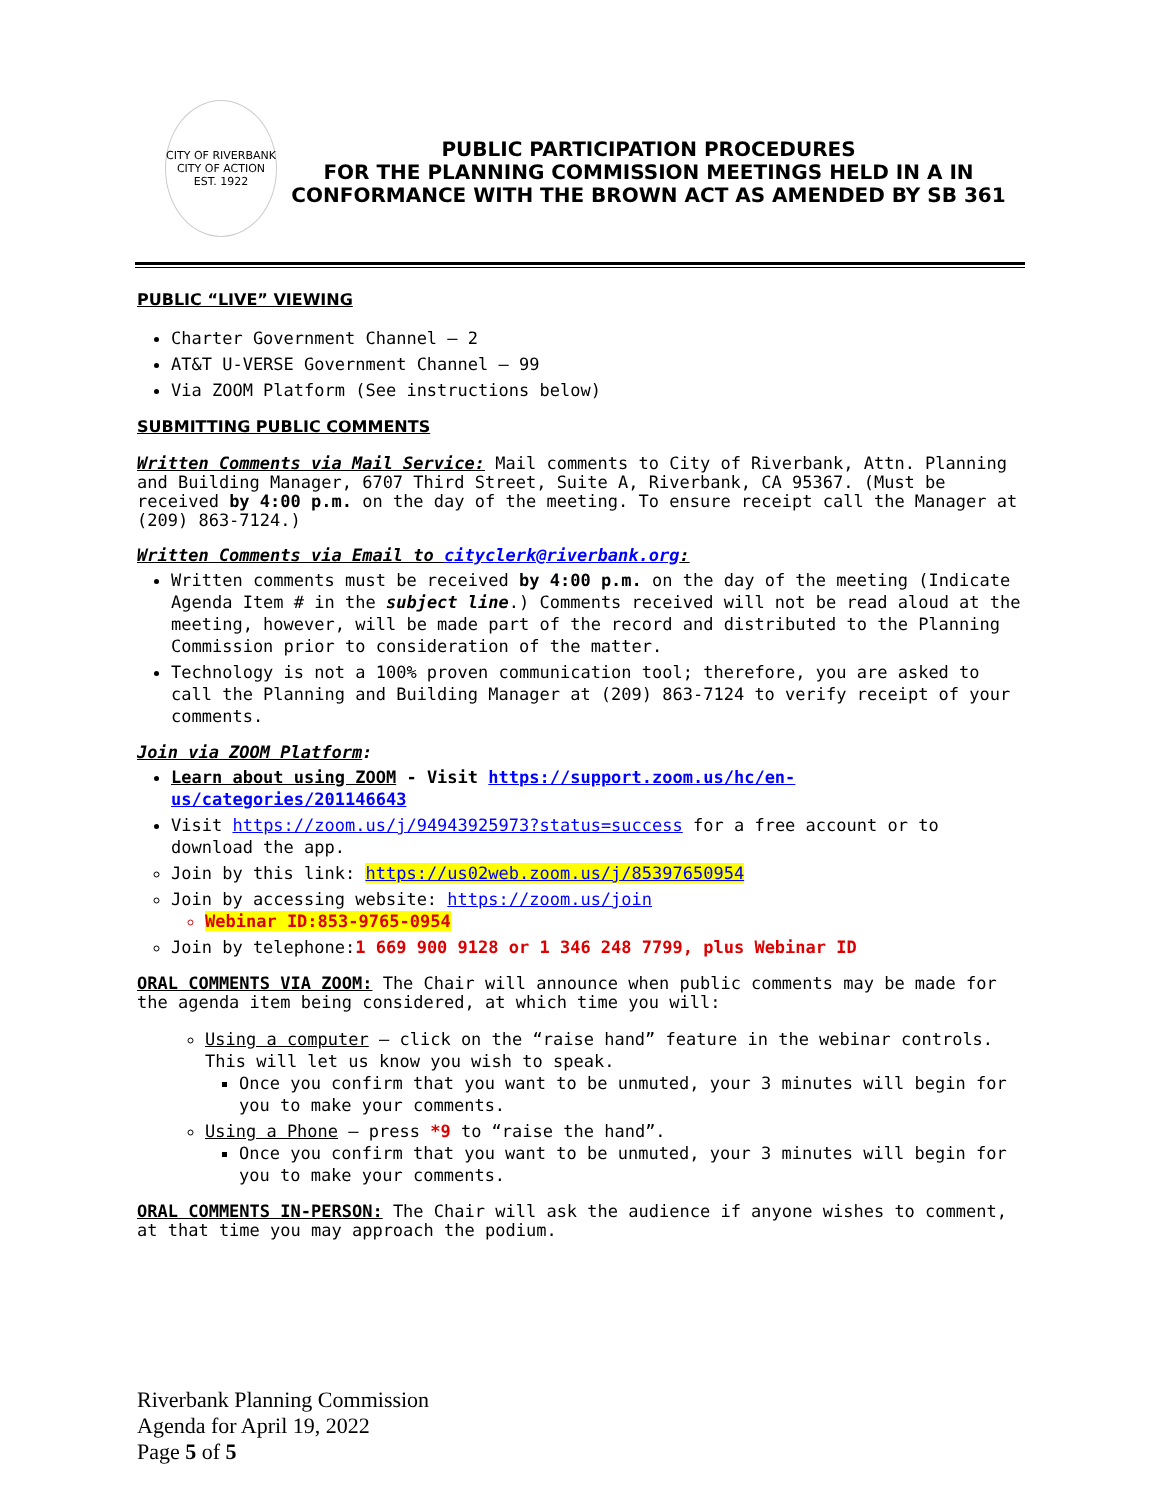CITY OF RIVERBANK
CITY OF ACTION
EST. 1922
PUBLIC PARTICIPATION PROCEDURES
FOR THE PLANNING COMMISSION MEETINGS HELD IN A IN
CONFORMANCE WITH THE BROWN ACT AS AMENDED BY SB 361
PUBLIC “LIVE” VIEWING
Charter Government Channel – 2
AT&T U-VERSE Government Channel – 99
Via ZOOM Platform (See instructions below)
SUBMITTING PUBLIC COMMENTS
Written Comments via Mail Service: Mail comments to City of Riverbank, Attn. Planning and Building Manager, 6707 Third Street, Suite A, Riverbank, CA 95367. (Must be received by 4:00 p.m. on the day of the meeting. To ensure receipt call the Manager at (209) 863-7124.)
Written Comments via Email to cityclerk@riverbank.org:
Written comments must be received by 4:00 p.m. on the day of the meeting (Indicate Agenda Item # in the subject line.) Comments received will not be read aloud at the meeting, however, will be made part of the record and distributed to the Planning Commission prior to consideration of the matter.
Technology is not a 100% proven communication tool; therefore, you are asked to call the Planning and Building Manager at (209) 863-7124 to verify receipt of your comments.
Join via ZOOM Platform:
Learn about using ZOOM - Visit https://support.zoom.us/hc/en-us/categories/201146643
Visit https://zoom.us/j/94943925973?status=success for a free account or to download the app.
Join by this link: https://us02web.zoom.us/j/85397650954
Join by accessing website: https://zoom.us/join
Webinar ID:853-9765-0954
Join by telephone:1 669 900 9128 or 1 346 248 7799, plus Webinar ID
ORAL COMMENTS VIA ZOOM: The Chair will announce when public comments may be made for the agenda item being considered, at which time you will:
Using a computer – click on the “raise hand” feature in the webinar controls. This will let us know you wish to speak.
Once you confirm that you want to be unmuted, your 3 minutes will begin for you to make your comments.
Using a Phone – press *9 to “raise the hand”.
Once you confirm that you want to be unmuted, your 3 minutes will begin for you to make your comments.
ORAL COMMENTS IN-PERSON: The Chair will ask the audience if anyone wishes to comment, at that time you may approach the podium.
Riverbank Planning Commission
Agenda for April 19, 2022
Page 5 of 5